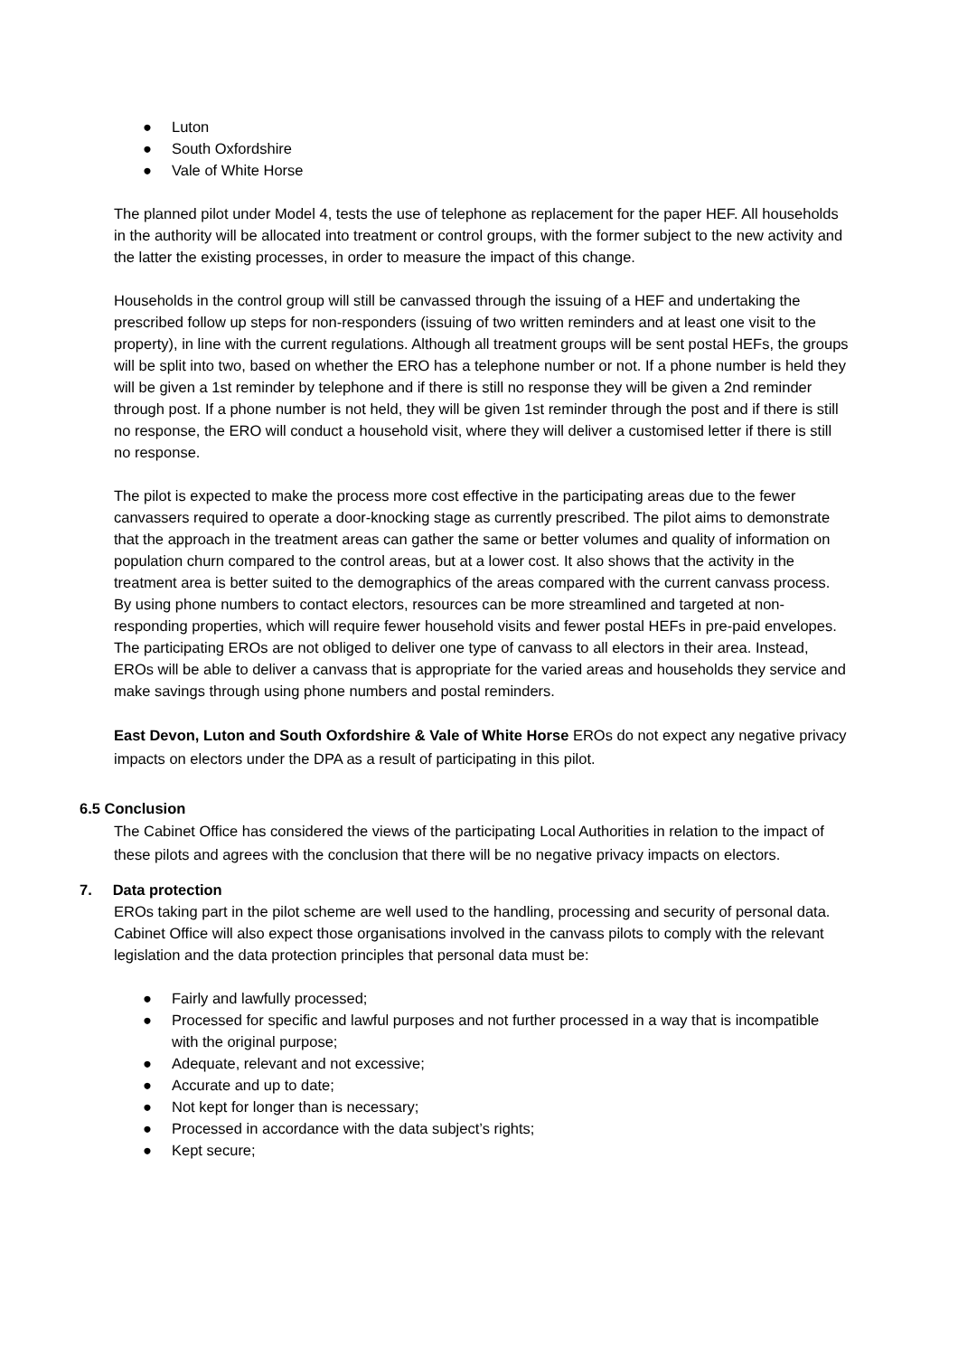● Luton
● South Oxfordshire
● Vale of White Horse
The planned pilot under Model 4, tests the use of telephone as replacement for the paper HEF. All households in the authority will be allocated into treatment or control groups, with the former subject to the new activity and the latter the existing processes, in order to measure the impact of this change.
Households in the control group will still be canvassed through the issuing of a HEF and undertaking the prescribed follow up steps for non-responders (issuing of two written reminders and at least one visit to the property), in line with the current regulations. Although all treatment groups will be sent postal HEFs, the groups will be split into two, based on whether the ERO has a telephone number or not. If a phone number is held they will be given a 1st reminder by telephone and if there is still no response they will be given a 2nd reminder through post. If a phone number is not held, they will be given 1st reminder through the post and if there is still no response, the ERO will conduct a household visit, where they will deliver a customised letter if there is still no response.
The pilot is expected to make the process more cost effective in the participating areas due to the fewer canvassers required to operate a door-knocking stage as currently prescribed. The pilot aims to demonstrate that the approach in the treatment areas can gather the same or better volumes and quality of information on population churn compared to the control areas, but at a lower cost. It also shows that the activity in the treatment area is better suited to the demographics of the areas compared with the current canvass process. By using phone numbers to contact electors, resources can be more streamlined and targeted at non-responding properties, which will require fewer household visits and fewer postal HEFs in pre-paid envelopes. The participating EROs are not obliged to deliver one type of canvass to all electors in their area. Instead, EROs will be able to deliver a canvass that is appropriate for the varied areas and households they service and make savings through using phone numbers and postal reminders.
East Devon, Luton and South Oxfordshire & Vale of White Horse EROs do not expect any negative privacy impacts on electors under the DPA as a result of participating in this pilot.
6.5 Conclusion
The Cabinet Office has considered the views of the participating Local Authorities in relation to the impact of these pilots and agrees with the conclusion that there will be no negative privacy impacts on electors.
7. Data protection
EROs taking part in the pilot scheme are well used to the handling, processing and security of personal data. Cabinet Office will also expect those organisations involved in the canvass pilots to comply with the relevant legislation and the data protection principles that personal data must be:
● Fairly and lawfully processed;
● Processed for specific and lawful purposes and not further processed in a way that is incompatible with the original purpose;
● Adequate, relevant and not excessive;
● Accurate and up to date;
● Not kept for longer than is necessary;
● Processed in accordance with the data subject’s rights;
● Kept secure;